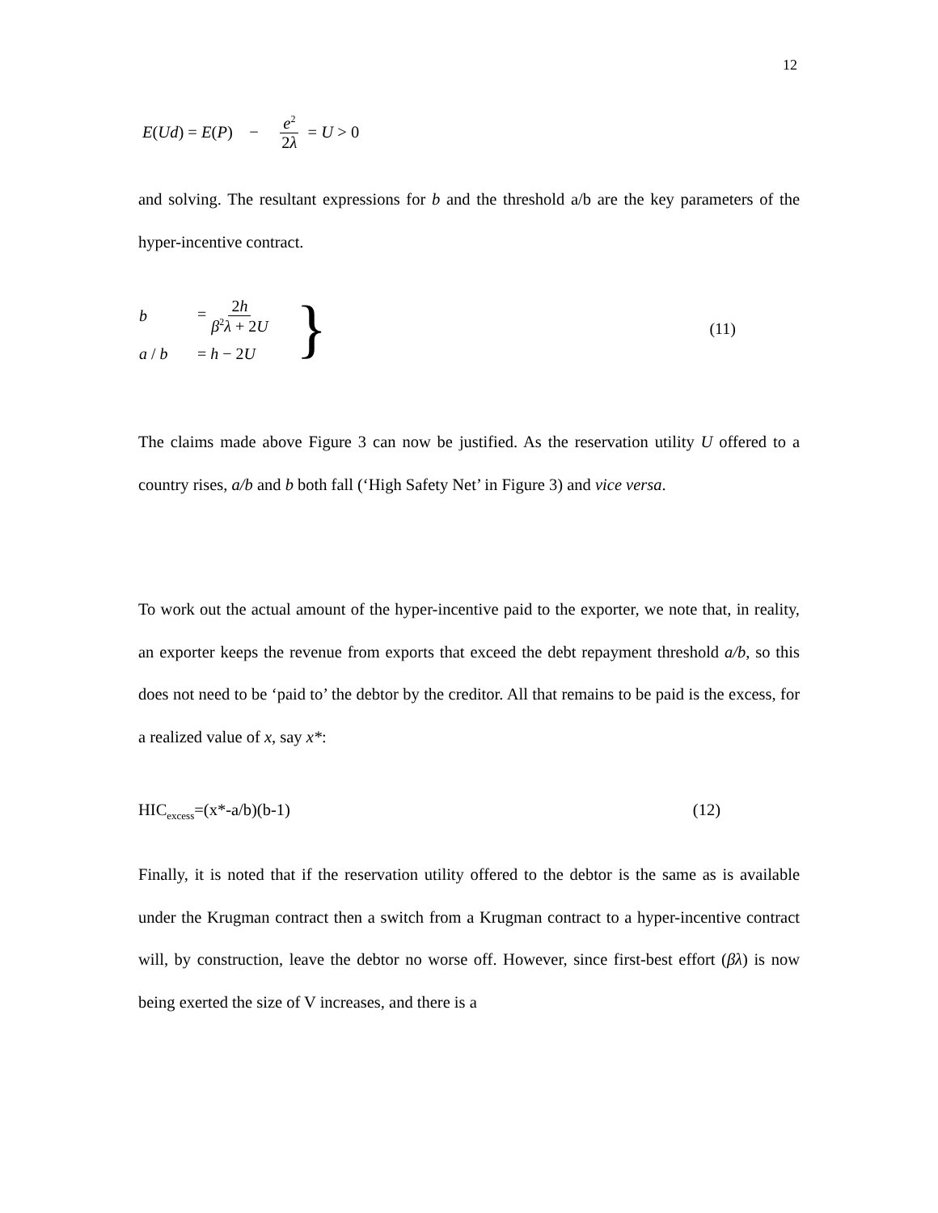12
E (Ud) = E (P) − e<sup>2</sup> 2λ = U > 0
and solving. The resultant expressions for b and the threshold a/b are the key parameters of the hyper-incentive contract.
| b | = 2 h β<sup>2</sup> λ + 2 U | } | (11) |
| a / b | = h − 2 U | | |
The claims made above Figure 3 can now be justified. As the reservation utility U offered to a country rises, a/b and b both fall (‘High Safety Net’ in Figure 3) and vice versa.
To work out the actual amount of the hyper-incentive paid to the exporter, we note that, in reality, an exporter keeps the revenue from exports that exceed the debt repayment threshold a/b, so this does not need to be ‘paid to’ the debtor by the creditor. All that remains to be paid is the excess, for a realized value of x, say x*:
HIC<sub>excess</sub>=(x*-a/b)(b-1) (12)
Finally, it is noted that if the reservation utility offered to the debtor is the same as is available under the Krugman contract then a switch from a Krugman contract to a hyper-incentive contract will, by construction, leave the debtor no worse off. However, since first-best effort (βλ) is now being exerted the size of V increases, and there is a